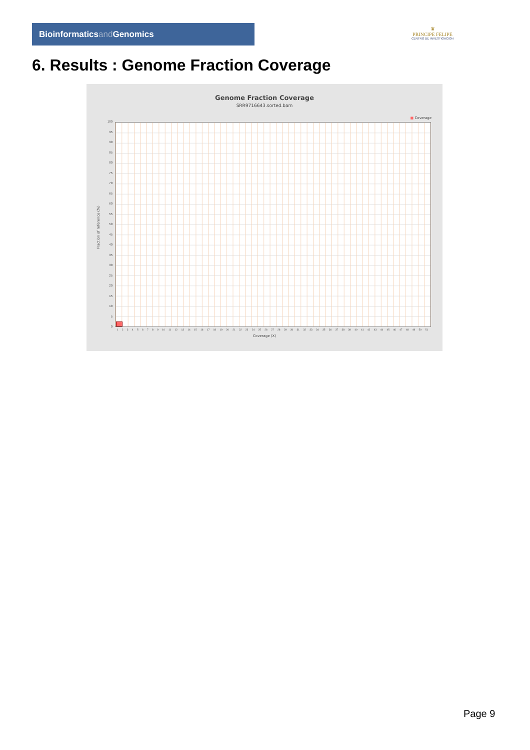Bioinformaticsand Genomics
♛
PRINCIPE FELIPE
CENTRO DE INVESTIGACION
6. Results : Genome Fraction Coverage
Genome Fraction Coverage
SRR9716643.sorted.bam
■ Coverage
100
95
90
85
80
75
70
65
60
55
50
45
40
35
30
25
20
15
10
5
0
Fraction of reference (%)
1 2 3 4 5 6 7 8 9 10 11 12 13 14 15 16 17 18 19 20 21 22 23 24 25 26 27 28 29 30 31 32 33 34 35 36 37 38 39 40 41 42 43 44 45 46 47 48 49 50 51
Coverage (X)
Page 9